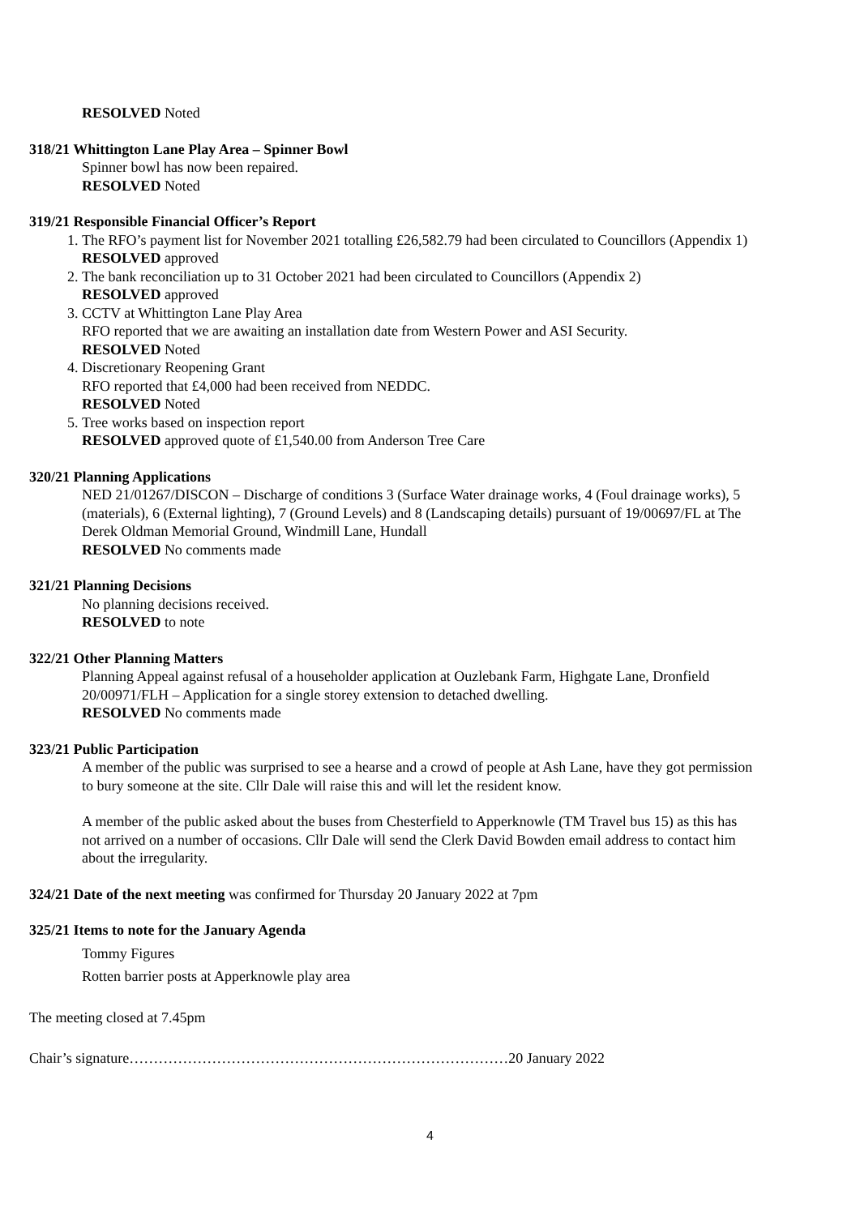RESOLVED Noted
318/21 Whittington Lane Play Area – Spinner Bowl
Spinner bowl has now been repaired.
RESOLVED Noted
319/21 Responsible Financial Officer’s Report
1. The RFO’s payment list for November 2021 totalling £26,582.79 had been circulated to Councillors (Appendix 1)
RESOLVED approved
2. The bank reconciliation up to 31 October 2021 had been circulated to Councillors (Appendix 2)
RESOLVED approved
3. CCTV at Whittington Lane Play Area
RFO reported that we are awaiting an installation date from Western Power and ASI Security.
RESOLVED Noted
4. Discretionary Reopening Grant
RFO reported that £4,000 had been received from NEDDC.
RESOLVED Noted
5. Tree works based on inspection report
RESOLVED approved quote of £1,540.00 from Anderson Tree Care
320/21 Planning Applications
NED 21/01267/DISCON – Discharge of conditions 3 (Surface Water drainage works, 4 (Foul drainage works), 5 (materials), 6 (External lighting), 7 (Ground Levels) and 8 (Landscaping details) pursuant of 19/00697/FL at The Derek Oldman Memorial Ground, Windmill Lane, Hundall
RESOLVED No comments made
321/21 Planning Decisions
No planning decisions received.
RESOLVED to note
322/21 Other Planning Matters
Planning Appeal against refusal of a householder application at Ouzlebank Farm, Highgate Lane, Dronfield 20/00971/FLH – Application for a single storey extension to detached dwelling.
RESOLVED No comments made
323/21 Public Participation
A member of the public was surprised to see a hearse and a crowd of people at Ash Lane, have they got permission to bury someone at the site. Cllr Dale will raise this and will let the resident know.
A member of the public asked about the buses from Chesterfield to Apperknowle (TM Travel bus 15) as this has not arrived on a number of occasions. Cllr Dale will send the Clerk David Bowden email address to contact him about the irregularity.
324/21 Date of the next meeting was confirmed for Thursday 20 January 2022 at 7pm
325/21 Items to note for the January Agenda
Tommy Figures
Rotten barrier posts at Apperknowle play area
The meeting closed at 7.45pm
Chair’s signature……………………………………………………………………20 January 2022
4